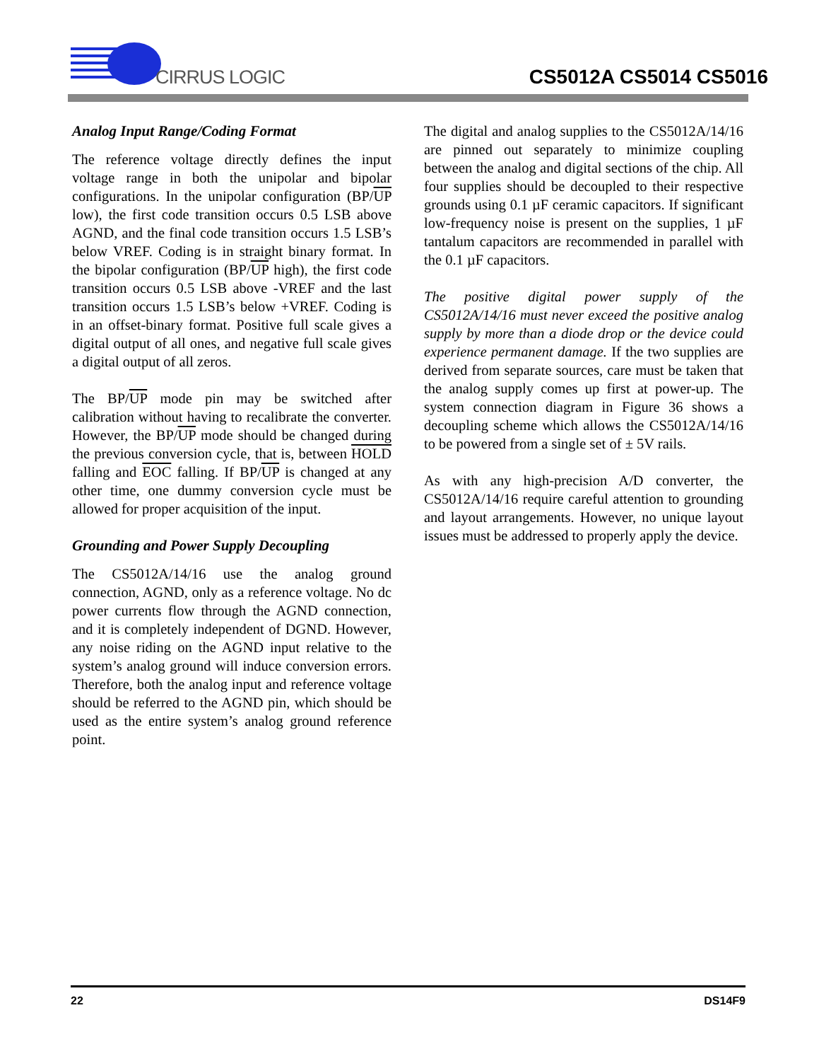CIRRUS LOGIC
CS5012A CS5014 CS5016
Analog Input Range/Coding Format
The reference voltage directly defines the input voltage range in both the unipolar and bipolar configurations. In the unipolar configuration (BP/UP low), the first code transition occurs 0.5 LSB above AGND, and the final code transition occurs 1.5 LSB’s below VREF. Coding is in straight binary format. In the bipolar configuration (BP/UP high), the first code transition occurs 0.5 LSB above -VREF and the last transition occurs 1.5 LSB’s below +VREF. Coding is in an offset-binary format. Positive full scale gives a digital output of all ones, and negative full scale gives a digital output of all zeros.
The BP/UP mode pin may be switched after calibration without having to recalibrate the converter. However, the BP/UP mode should be changed during the previous conversion cycle, that is, between HOLD falling and EOC falling. If BP/UP is changed at any other time, one dummy conversion cycle must be allowed for proper acquisition of the input.
Grounding and Power Supply Decoupling
The CS5012A/14/16 use the analog ground connection, AGND, only as a reference voltage. No dc power currents flow through the AGND connection, and it is completely independent of DGND. However, any noise riding on the AGND input relative to the system’s analog ground will induce conversion errors. Therefore, both the analog input and reference voltage should be referred to the AGND pin, which should be used as the entire system’s analog ground reference point.
The digital and analog supplies to the CS5012A/14/16 are pinned out separately to minimize coupling between the analog and digital sections of the chip. All four supplies should be decoupled to their respective grounds using 0.1 µF ceramic capacitors. If significant low-frequency noise is present on the supplies, 1 µF tantalum capacitors are recommended in parallel with the 0.1 µF capacitors.
The positive digital power supply of the CS5012A/14/16 must never exceed the positive analog supply by more than a diode drop or the device could experience permanent damage. If the two supplies are derived from separate sources, care must be taken that the analog supply comes up first at power-up. The system connection diagram in Figure 36 shows a decoupling scheme which allows the CS5012A/14/16 to be powered from a single set of ± 5V rails.
As with any high-precision A/D converter, the CS5012A/14/16 require careful attention to grounding and layout arrangements. However, no unique layout issues must be addressed to properly apply the device.
22 DS14F9